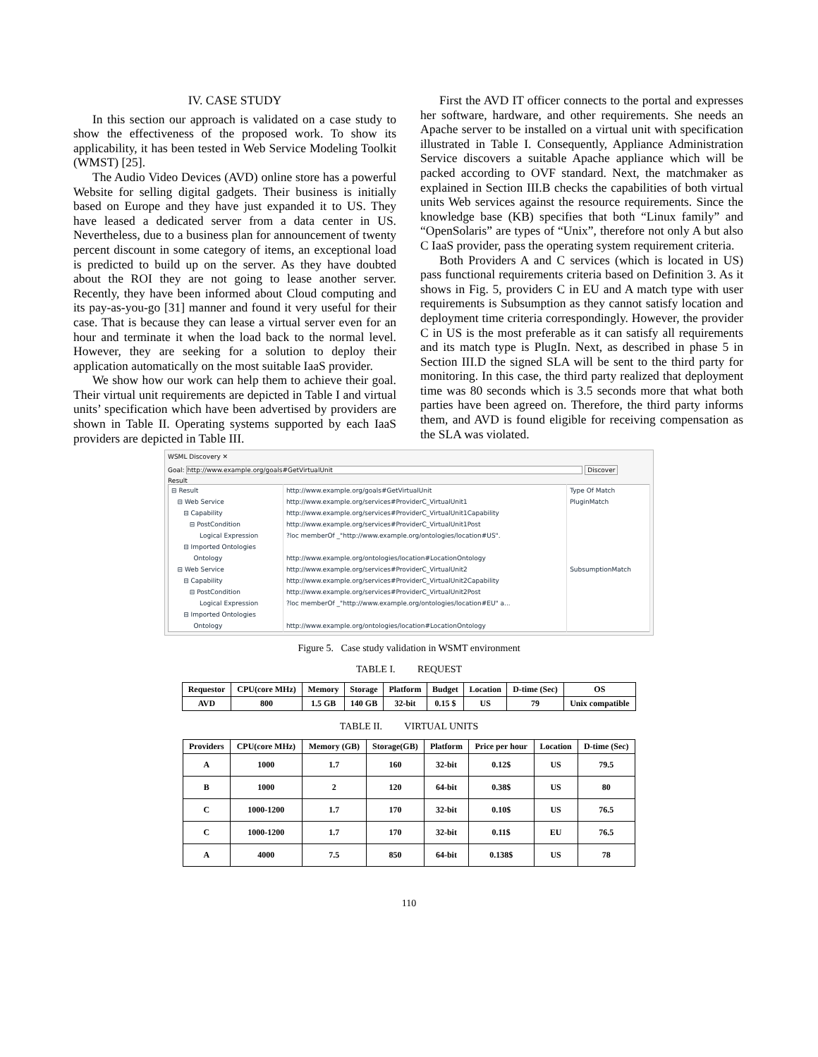IV. CASE STUDY
In this section our approach is validated on a case study to show the effectiveness of the proposed work. To show its applicability, it has been tested in Web Service Modeling Toolkit (WMST) [25].
The Audio Video Devices (AVD) online store has a powerful Website for selling digital gadgets. Their business is initially based on Europe and they have just expanded it to US. They have leased a dedicated server from a data center in US. Nevertheless, due to a business plan for announcement of twenty percent discount in some category of items, an exceptional load is predicted to build up on the server. As they have doubted about the ROI they are not going to lease another server. Recently, they have been informed about Cloud computing and its pay-as-you-go [31] manner and found it very useful for their case. That is because they can lease a virtual server even for an hour and terminate it when the load back to the normal level. However, they are seeking for a solution to deploy their application automatically on the most suitable IaaS provider.
We show how our work can help them to achieve their goal. Their virtual unit requirements are depicted in Table I and virtual units’ specification which have been advertised by providers are shown in Table II. Operating systems supported by each IaaS providers are depicted in Table III.
First the AVD IT officer connects to the portal and expresses her software, hardware, and other requirements. She needs an Apache server to be installed on a virtual unit with specification illustrated in Table I. Consequently, Appliance Administration Service discovers a suitable Apache appliance which will be packed according to OVF standard. Next, the matchmaker as explained in Section III.B checks the capabilities of both virtual units Web services against the resource requirements. Since the knowledge base (KB) specifies that both “Linux family” and “OpenSolaris” are types of “Unix”, therefore not only A but also C IaaS provider, pass the operating system requirement criteria.
Both Providers A and C services (which is located in US) pass functional requirements criteria based on Definition 3. As it shows in Fig. 5, providers C in EU and A match type with user requirements is Subsumption as they cannot satisfy location and deployment time criteria correspondingly. However, the provider C in US is the most preferable as it can satisfy all requirements and its match type is PlugIn. Next, as described in phase 5 in Section III.D the signed SLA will be sent to the third party for monitoring. In this case, the third party realized that deployment time was 80 seconds which is 3.5 seconds more that what both parties have been agreed on. Therefore, the third party informs them, and AVD is found eligible for receiving compensation as the SLA was violated.
WSML Discovery ✕
Goal: http://www.example.org/goals#GetVirtualUnit Discover
Result
| ⊟ Result | http://www.example.org/goals#GetVirtualUnit | Type Of Match |
| ⊟ Web Service | http://www.example.org/services#ProviderC_VirtualUnit1 | PluginMatch |
| ⊟ Capability | http://www.example.org/services#ProviderC_VirtualUnit1Capability | |
| ⊟ PostCondition | http://www.example.org/services#ProviderC_VirtualUnit1Post | |
| Logical Expression | ?loc memberOf _"http://www.example.org/ontologies/location#US". | |
| ⊟ Imported Ontologies | | |
| Ontology | http://www.example.org/ontologies/location#LocationOntology | |
| ⊟ Web Service | http://www.example.org/services#ProviderC_VirtualUnit2 | SubsumptionMatch |
| ⊟ Capability | http://www.example.org/services#ProviderC_VirtualUnit2Capability | |
| ⊟ PostCondition | http://www.example.org/services#ProviderC_VirtualUnit2Post | |
| Logical Expression | ?loc memberOf _"http://www.example.org/ontologies/location#EU" a... | |
| ⊟ Imported Ontologies | | |
| Ontology | http://www.example.org/ontologies/location#LocationOntology | |
Figure 5. Case study validation in WSMT environment
TABLE I. REQUEST
| Requestor | CPU(core MHz) | Memory | Storage | Platform | Budget | Location | D-time (Sec) | OS |
| --- | --- | --- | --- | --- | --- | --- | --- | --- |
| AVD | 800 | 1.5 GB | 140 GB | 32-bit | 0.15 $ | US | 79 | Unix compatible |
TABLE II. VIRTUAL UNITS
| Providers | CPU(core MHz) | Memory (GB) | Storage(GB) | Platform | Price per hour | Location | D-time (Sec) |
| --- | --- | --- | --- | --- | --- | --- | --- |
| A | 1000 | 1.7 | 160 | 32-bit | 0.12$ | US | 79.5 |
| B | 1000 | 2 | 120 | 64-bit | 0.38$ | US | 80 |
| C | 1000-1200 | 1.7 | 170 | 32-bit | 0.10$ | US | 76.5 |
| C | 1000-1200 | 1.7 | 170 | 32-bit | 0.11$ | EU | 76.5 |
| A | 4000 | 7.5 | 850 | 64-bit | 0.138$ | US | 78 |
110